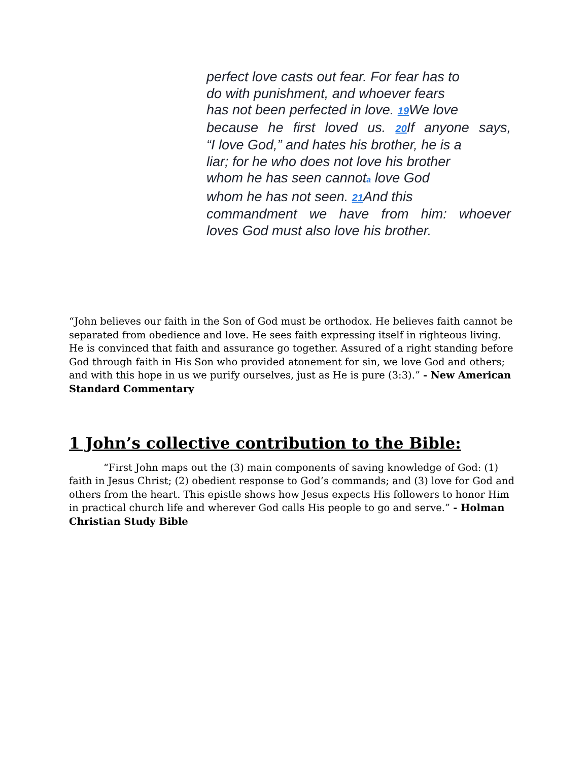perfect love casts out fear. For fear has to
do with punishment, and whoever fears
has not been perfected in love. 19 We love
because he first loved us. 20 If anyone says,
“I love God,” and hates his brother, he is a
liar; for he who does not love his brother
whom he has seen cannota love God
whom he has not seen. 21 And this
commandment we have from him: whoever
loves God must also love his brother.
“John believes our faith in the Son of God must be orthodox. He believes faith cannot be separated from obedience and love. He sees faith expressing itself in righteous living. He is convinced that faith and assurance go together. Assured of a right standing before God through faith in His Son who provided atonement for sin, we love God and others; and with this hope in us we purify ourselves, just as He is pure (3:3).” - New American Standard Commentary
1 John’s collective contribution to the Bible:
“First John maps out the (3) main components of saving knowledge of God: (1) faith in Jesus Christ; (2) obedient response to God’s commands; and (3) love for God and others from the heart. This epistle shows how Jesus expects His followers to honor Him in practical church life and wherever God calls His people to go and serve.” - Holman Christian Study Bible